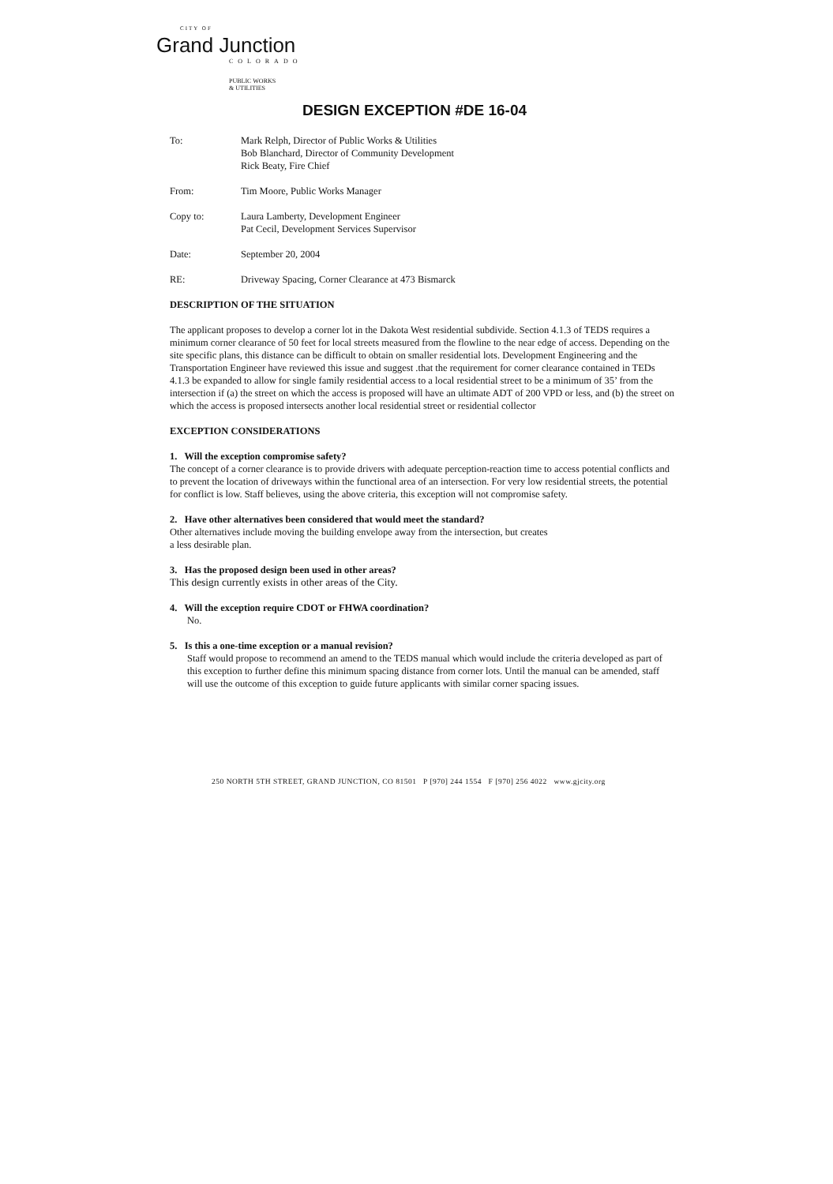CITY OF
Grand Junction
COLORADO
PUBLIC WORKS
& UTILITIES
DESIGN EXCEPTION #DE 16-04
To: Mark Relph, Director of Public Works & Utilities
Bob Blanchard, Director of Community Development
Rick Beaty, Fire Chief
From: Tim Moore, Public Works Manager
Copy to: Laura Lamberty, Development Engineer
Pat Cecil, Development Services Supervisor
Date: September 20, 2004
RE: Driveway Spacing, Corner Clearance at 473 Bismarck
DESCRIPTION OF THE SITUATION
The applicant proposes to develop a corner lot in the Dakota West residential subdivide. Section 4.1.3 of TEDS requires a minimum corner clearance of 50 feet for local streets measured from the flowline to the near edge of access. Depending on the site specific plans, this distance can be difficult to obtain on smaller residential lots. Development Engineering and the Transportation Engineer have reviewed this issue and suggest .that the requirement for corner clearance contained in TEDs 4.1.3 be expanded to allow for single family residential access to a local residential street to be a minimum of 35’ from the intersection if (a) the street on which the access is proposed will have an ultimate ADT of 200 VPD or less, and (b) the street on which the access is proposed intersects another local residential street or residential collector
EXCEPTION CONSIDERATIONS
1. Will the exception compromise safety?
The concept of a corner clearance is to provide drivers with adequate perception-reaction time to access potential conflicts and to prevent the location of driveways within the functional area of an intersection. For very low residential streets, the potential for conflict is low. Staff believes, using the above criteria, this exception will not compromise safety.
2. Have other alternatives been considered that would meet the standard?
Other alternatives include moving the building envelope away from the intersection, but creates
a less desirable plan.
3. Has the proposed design been used in other areas?
This design currently exists in other areas of the City.
4. Will the exception require CDOT or FHWA coordination?
No.
5. Is this a one-time exception or a manual revision?
Staff would propose to recommend an amend to the TEDS manual which would include the criteria developed as part of this exception to further define this minimum spacing distance from corner lots. Until the manual can be amended, staff will use the outcome of this exception to guide future applicants with similar corner spacing issues.
250 NORTH 5TH STREET, GRAND JUNCTION, CO 81501 P [970] 244 1554 F [970] 256 4022 www.gjcity.org